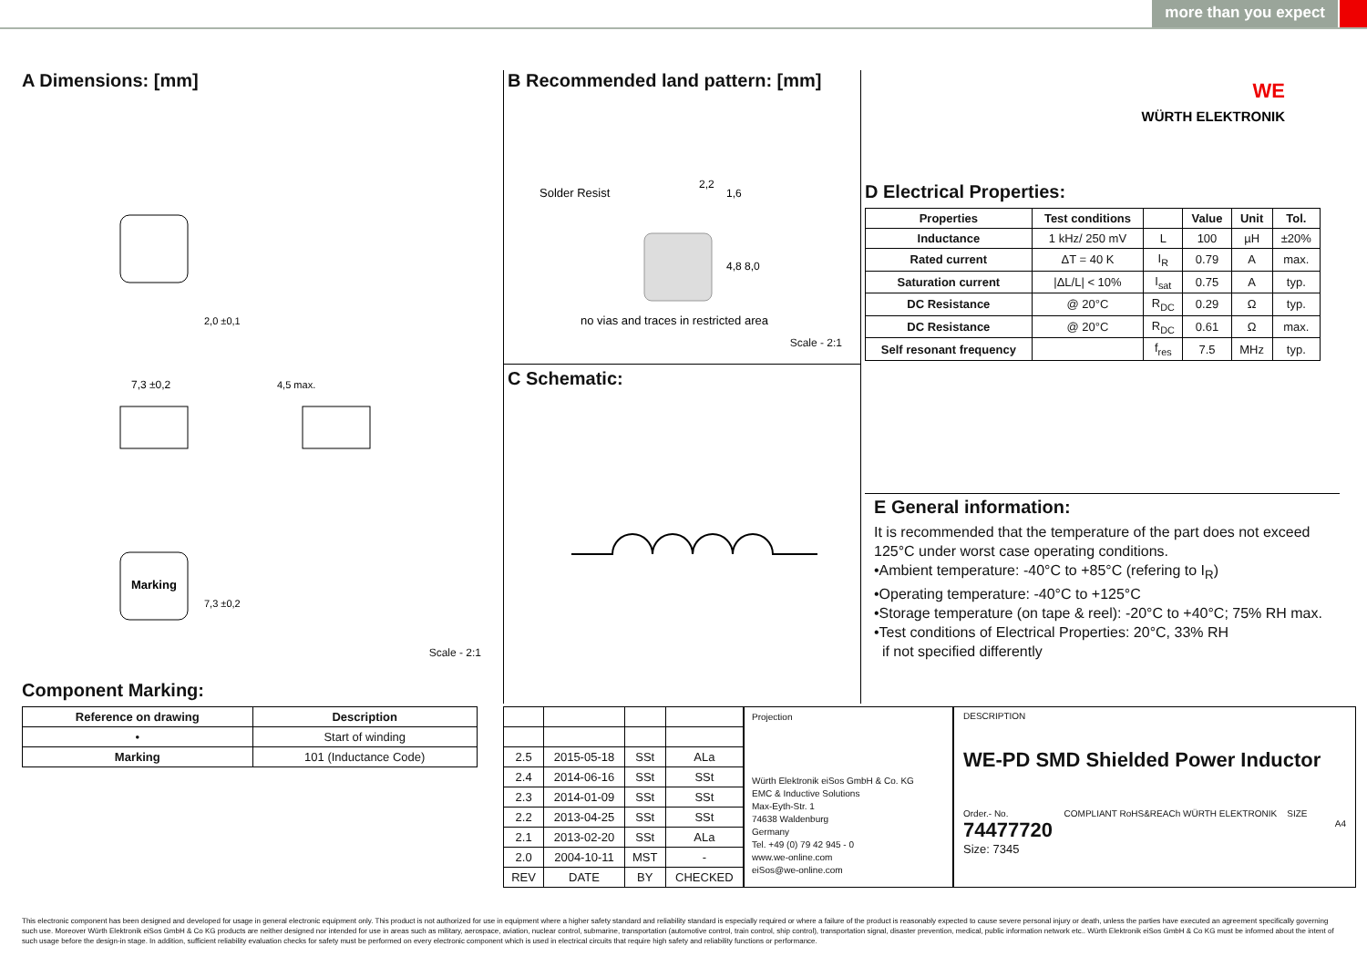more than you expect
A Dimensions: [mm]
Marking
7,3 ±0,2
2,0 ±0,1
4,5 max.
7,3 ±0,2
Scale - 2:1
Component Marking:
| Reference on drawing | Description |
| --- | --- |
| • | Start of winding |
| Marking | 101 (Inductance Code) |
B Recommended land pattern: [mm]
Solder Resist
2,2
1,6
4,8
8,0
no vias and traces in restricted area
Scale - 2:1
C Schematic:
WE
WÜRTH ELEKTRONIK
D Electrical Properties:
| Properties | Test conditions | | Value | Unit | Tol. |
| --- | --- | --- | --- | --- | --- |
| Inductance | 1 kHz/ 250 mV | L | 100 | µH | ±20% |
| Rated current | ΔT = 40 K | I<sub>R</sub> | 0.79 | A | max. |
| Saturation current | /ΔL/L/ < 10% | I<sub>sat</sub> | 0.75 | A | typ. |
| DC Resistance | @ 20°C | R<sub>DC</sub> | 0.29 | Ω | typ. |
| DC Resistance | @ 20°C | R<sub>DC</sub> | 0.61 | Ω | max. |
| Self resonant frequency | | f<sub>res</sub> | 7.5 | MHz | typ. |
E General information:
It is recommended that the temperature of the part does not exceed 125°C under worst case operating conditions.
•Ambient temperature: -40°C to +85°C (refering to I<sub>R</sub>)
•Operating temperature: -40°C to +125°C
•Storage temperature (on tape & reel): -20°C to +40°C; 75% RH max.
•Test conditions of Electrical Properties: 20°C, 33% RH
if not specified differently
| 2.5 | 2015-05-18 | SSt | ALa |
| 2.4 | 2014-06-16 | SSt | SSt |
| 2.3 | 2014-01-09 | SSt | SSt |
| 2.2 | 2013-04-25 | SSt | SSt |
| 2.1 | 2013-02-20 | SSt | ALa |
| 2.0 | 2004-10-11 | MST | - |
| REV | DATE | BY | CHECKED |
Projection
Würth Elektronik eiSos GmbH & Co. KG
EMC & Inductive Solutions
Max-Eyth-Str. 1
74638 Waldenburg
Germany
Tel. +49 (0) 79 42 945 - 0
www.we-online.com
eiSos@we-online.com
DESCRIPTION
WE-PD SMD Shielded Power Inductor
Order.- No. COMPLIANT RoHS&REACh WÜRTH ELEKTRONIK SIZE
74477720 A4
Size: 7345
This electronic component has been designed and developed for usage in general electronic equipment only. This product is not authorized for use in equipment where a higher safety standard and reliability standard is especially required or where a failure of the product is reasonably expected to cause severe personal injury or death, unless the parties have executed an agreement specifically governing such use. Moreover Würth Elektronik eiSos GmbH & Co KG products are neither designed nor intended for use in areas such as military, aerospace, aviation, nuclear control, submarine, transportation (automotive control, train control, ship control), transportation signal, disaster prevention, medical, public information network etc.. Würth Elektronik eiSos GmbH & Co KG must be informed about the intent of such usage before the design-in stage. In addition, sufficient reliability evaluation checks for safety must be performed on every electronic component which is used in electrical circuits that require high safety and reliability functions or performance.